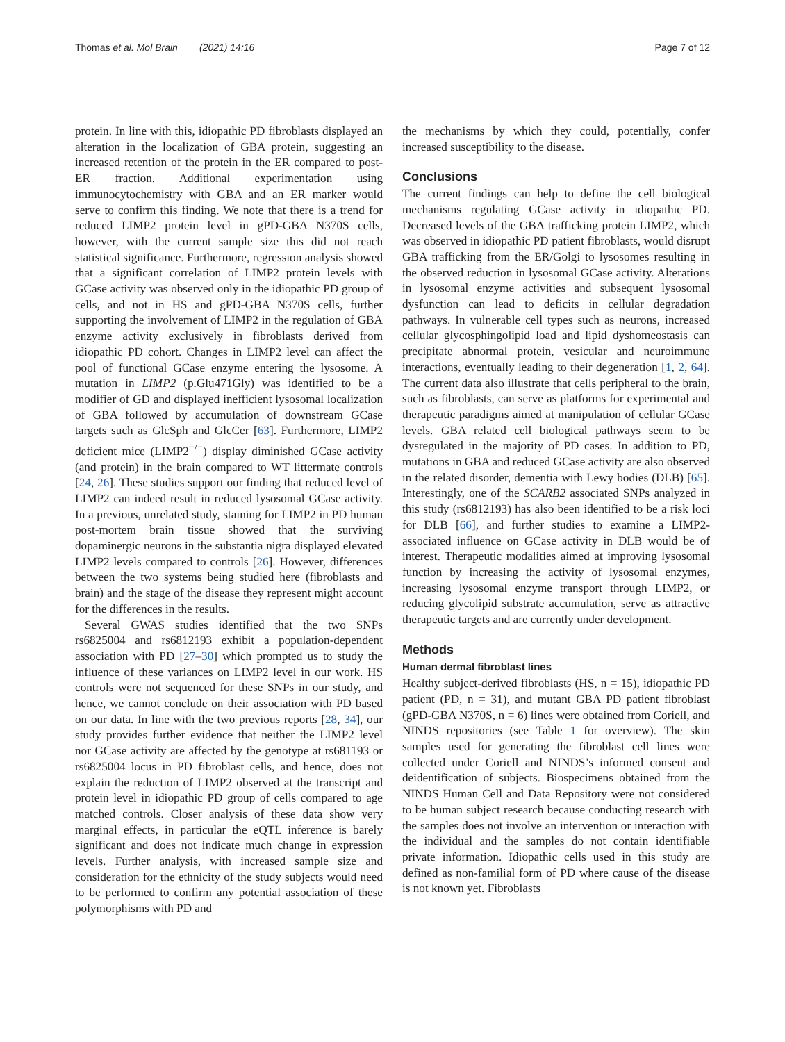Thomas et al. Mol Brain (2021) 14:16 Page 7 of 12
protein. In line with this, idiopathic PD fibroblasts displayed an alteration in the localization of GBA protein, suggesting an increased retention of the protein in the ER compared to post-ER fraction. Additional experimentation using immunocytochemistry with GBA and an ER marker would serve to confirm this finding. We note that there is a trend for reduced LIMP2 protein level in gPD-GBA N370S cells, however, with the current sample size this did not reach statistical significance. Furthermore, regression analysis showed that a significant correlation of LIMP2 protein levels with GCase activity was observed only in the idiopathic PD group of cells, and not in HS and gPD-GBA N370S cells, further supporting the involvement of LIMP2 in the regulation of GBA enzyme activity exclusively in fibroblasts derived from idiopathic PD cohort. Changes in LIMP2 level can affect the pool of functional GCase enzyme entering the lysosome. A mutation in LIMP2 (p.Glu471Gly) was identified to be a modifier of GD and displayed inefficient lysosomal localization of GBA followed by accumulation of downstream GCase targets such as GlcSph and GlcCer [63]. Furthermore, LIMP2 deficient mice (LIMP2<sup>−/−</sup>) display diminished GCase activity (and protein) in the brain compared to WT littermate controls [24, 26]. These studies support our finding that reduced level of LIMP2 can indeed result in reduced lysosomal GCase activity. In a previous, unrelated study, staining for LIMP2 in PD human post-mortem brain tissue showed that the surviving dopaminergic neurons in the substantia nigra displayed elevated LIMP2 levels compared to controls [26]. However, differences between the two systems being studied here (fibroblasts and brain) and the stage of the disease they represent might account for the differences in the results.
Several GWAS studies identified that the two SNPs rs6825004 and rs6812193 exhibit a population-dependent association with PD [27–30] which prompted us to study the influence of these variances on LIMP2 level in our work. HS controls were not sequenced for these SNPs in our study, and hence, we cannot conclude on their association with PD based on our data. In line with the two previous reports [28, 34], our study provides further evidence that neither the LIMP2 level nor GCase activity are affected by the genotype at rs681193 or rs6825004 locus in PD fibroblast cells, and hence, does not explain the reduction of LIMP2 observed at the transcript and protein level in idiopathic PD group of cells compared to age matched controls. Closer analysis of these data show very marginal effects, in particular the eQTL inference is barely significant and does not indicate much change in expression levels. Further analysis, with increased sample size and consideration for the ethnicity of the study subjects would need to be performed to confirm any potential association of these polymorphisms with PD and
the mechanisms by which they could, potentially, confer increased susceptibility to the disease.
Conclusions
The current findings can help to define the cell biological mechanisms regulating GCase activity in idiopathic PD. Decreased levels of the GBA trafficking protein LIMP2, which was observed in idiopathic PD patient fibroblasts, would disrupt GBA trafficking from the ER/Golgi to lysosomes resulting in the observed reduction in lysosomal GCase activity. Alterations in lysosomal enzyme activities and subsequent lysosomal dysfunction can lead to deficits in cellular degradation pathways. In vulnerable cell types such as neurons, increased cellular glycosphingolipid load and lipid dyshomeostasis can precipitate abnormal protein, vesicular and neuroimmune interactions, eventually leading to their degeneration [1, 2, 64]. The current data also illustrate that cells peripheral to the brain, such as fibroblasts, can serve as platforms for experimental and therapeutic paradigms aimed at manipulation of cellular GCase levels. GBA related cell biological pathways seem to be dysregulated in the majority of PD cases. In addition to PD, mutations in GBA and reduced GCase activity are also observed in the related disorder, dementia with Lewy bodies (DLB) [65]. Interestingly, one of the SCARB2 associated SNPs analyzed in this study (rs6812193) has also been identified to be a risk loci for DLB [66], and further studies to examine a LIMP2-associated influence on GCase activity in DLB would be of interest. Therapeutic modalities aimed at improving lysosomal function by increasing the activity of lysosomal enzymes, increasing lysosomal enzyme transport through LIMP2, or reducing glycolipid substrate accumulation, serve as attractive therapeutic targets and are currently under development.
Methods
Human dermal fibroblast lines
Healthy subject-derived fibroblasts (HS, n = 15), idiopathic PD patient (PD, n = 31), and mutant GBA PD patient fibroblast (gPD-GBA N370S, n = 6) lines were obtained from Coriell, and NINDS repositories (see Table 1 for overview). The skin samples used for generating the fibroblast cell lines were collected under Coriell and NINDS’s informed consent and deidentification of subjects. Biospecimens obtained from the NINDS Human Cell and Data Repository were not considered to be human subject research because conducting research with the samples does not involve an intervention or interaction with the individual and the samples do not contain identifiable private information. Idiopathic cells used in this study are defined as non-familial form of PD where cause of the disease is not known yet. Fibroblasts